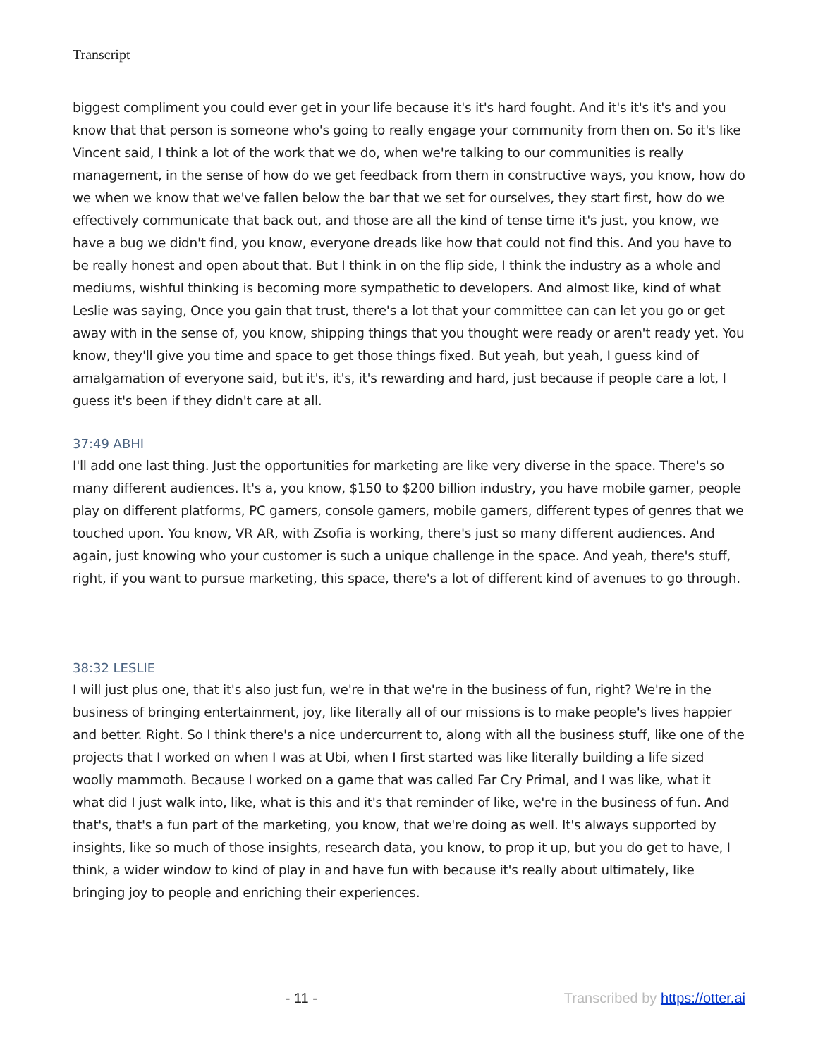Transcript
biggest compliment you could ever get in your life because it's it's hard fought. And it's it's it's and you know that that person is someone who's going to really engage your community from then on. So it's like Vincent said, I think a lot of the work that we do, when we're talking to our communities is really management, in the sense of how do we get feedback from them in constructive ways, you know, how do we when we know that we've fallen below the bar that we set for ourselves, they start first, how do we effectively communicate that back out, and those are all the kind of tense time it's just, you know, we have a bug we didn't find, you know, everyone dreads like how that could not find this. And you have to be really honest and open about that. But I think in on the flip side, I think the industry as a whole and mediums, wishful thinking is becoming more sympathetic to developers. And almost like, kind of what Leslie was saying, Once you gain that trust, there's a lot that your committee can can let you go or get away with in the sense of, you know, shipping things that you thought were ready or aren't ready yet. You know, they'll give you time and space to get those things fixed. But yeah, but yeah, I guess kind of amalgamation of everyone said, but it's, it's, it's rewarding and hard, just because if people care a lot, I guess it's been if they didn't care at all.
37:49 ABHI
I'll add one last thing. Just the opportunities for marketing are like very diverse in the space. There's so many different audiences. It's a, you know, $150 to $200 billion industry, you have mobile gamer, people play on different platforms, PC gamers, console gamers, mobile gamers, different types of genres that we touched upon. You know, VR AR, with Zsofia is working, there's just so many different audiences. And again, just knowing who your customer is such a unique challenge in the space. And yeah, there's stuff, right, if you want to pursue marketing, this space, there's a lot of different kind of avenues to go through.
38:32 LESLIE
I will just plus one, that it's also just fun, we're in that we're in the business of fun, right? We're in the business of bringing entertainment, joy, like literally all of our missions is to make people's lives happier and better. Right. So I think there's a nice undercurrent to, along with all the business stuff, like one of the projects that I worked on when I was at Ubi, when I first started was like literally building a life sized woolly mammoth. Because I worked on a game that was called Far Cry Primal, and I was like, what it what did I just walk into, like, what is this and it's that reminder of like, we're in the business of fun. And that's, that's a fun part of the marketing, you know, that we're doing as well. It's always supported by insights, like so much of those insights, research data, you know, to prop it up, but you do get to have, I think, a wider window to kind of play in and have fun with because it's really about ultimately, like bringing joy to people and enriching their experiences.
- 11 - Transcribed by https://otter.ai